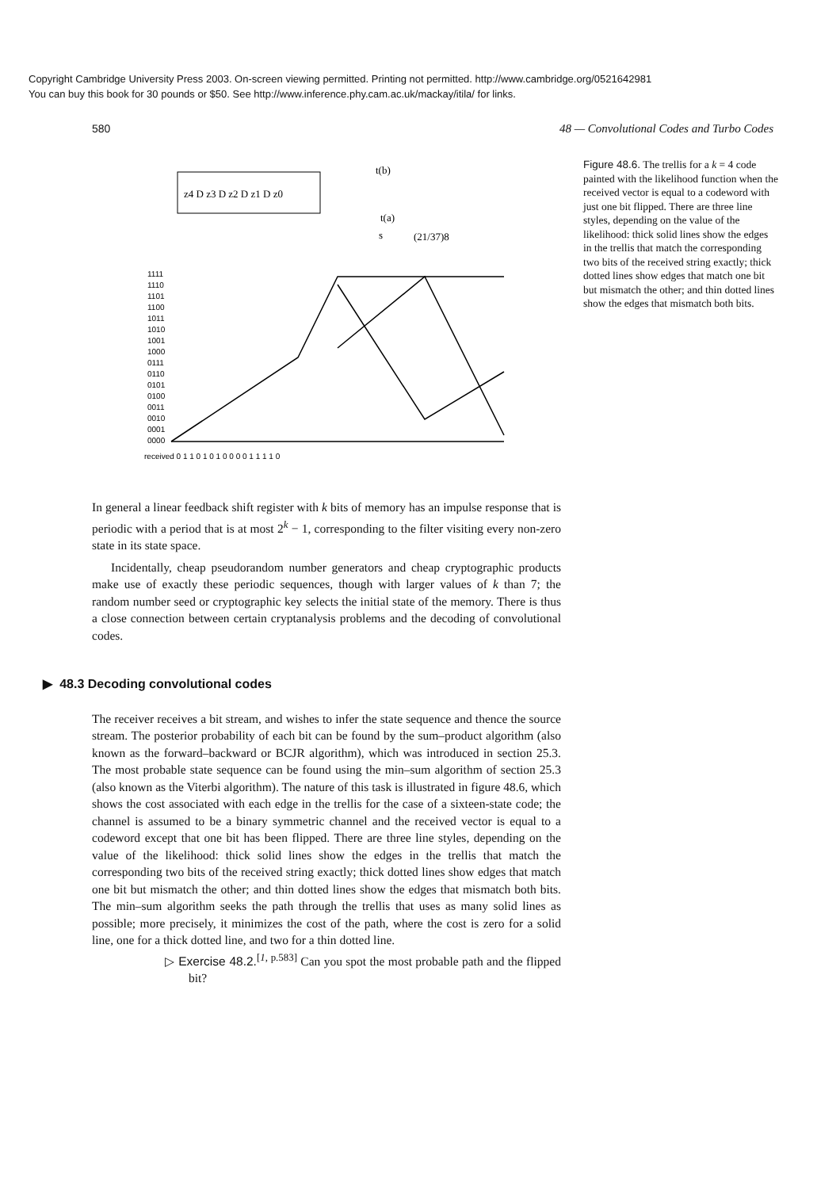Copyright Cambridge University Press 2003. On-screen viewing permitted. Printing not permitted. http://www.cambridge.org/0521642981
You can buy this book for 30 pounds or $50. See http://www.inference.phy.cam.ac.uk/mackay/itila/ for links.
580 48 — Convolutional Codes and Turbo Codes
z4 D z3 D z2 D z1 D z0
t(b)
t(a)
s
(21/37)8
1111
1110
1101
1100
1011
1010
1001
1000
0111
0110
0101
0100
0011
0010
0001
0000
received 0 1 1 0 1 0 1 0 0 0 0 1 1 1 1 0
Figure 48.6. The trellis for a k = 4 code painted with the likelihood function when the received vector is equal to a codeword with just one bit flipped. There are three line styles, depending on the value of the likelihood: thick solid lines show the edges in the trellis that match the corresponding two bits of the received string exactly; thick dotted lines show edges that match one bit but mismatch the other; and thin dotted lines show the edges that mismatch both bits.
In general a linear feedback shift register with k bits of memory has an impulse response that is periodic with a period that is at most 2<sup>k</sup> − 1, corresponding to the filter visiting every non-zero state in its state space.
Incidentally, cheap pseudorandom number generators and cheap cryptographic products make use of exactly these periodic sequences, though with larger values of k than 7; the random number seed or cryptographic key selects the initial state of the memory. There is thus a close connection between certain cryptanalysis problems and the decoding of convolutional codes.
▶ 48.3 Decoding convolutional codes
The receiver receives a bit stream, and wishes to infer the state sequence and thence the source stream. The posterior probability of each bit can be found by the sum–product algorithm (also known as the forward–backward or BCJR algorithm), which was introduced in section 25.3. The most probable state sequence can be found using the min–sum algorithm of section 25.3 (also known as the Viterbi algorithm). The nature of this task is illustrated in figure 48.6, which shows the cost associated with each edge in the trellis for the case of a sixteen-state code; the channel is assumed to be a binary symmetric channel and the received vector is equal to a codeword except that one bit has been flipped. There are three line styles, depending on the value of the likelihood: thick solid lines show the edges in the trellis that match the corresponding two bits of the received string exactly; thick dotted lines show edges that match one bit but mismatch the other; and thin dotted lines show the edges that mismatch both bits. The min–sum algorithm seeks the path through the trellis that uses as many solid lines as possible; more precisely, it minimizes the cost of the path, where the cost is zero for a solid line, one for a thick dotted line, and two for a thin dotted line.
▷ Exercise 48.2.<sup>[1, p.583]</sup> Can you spot the most probable path and the flipped bit?